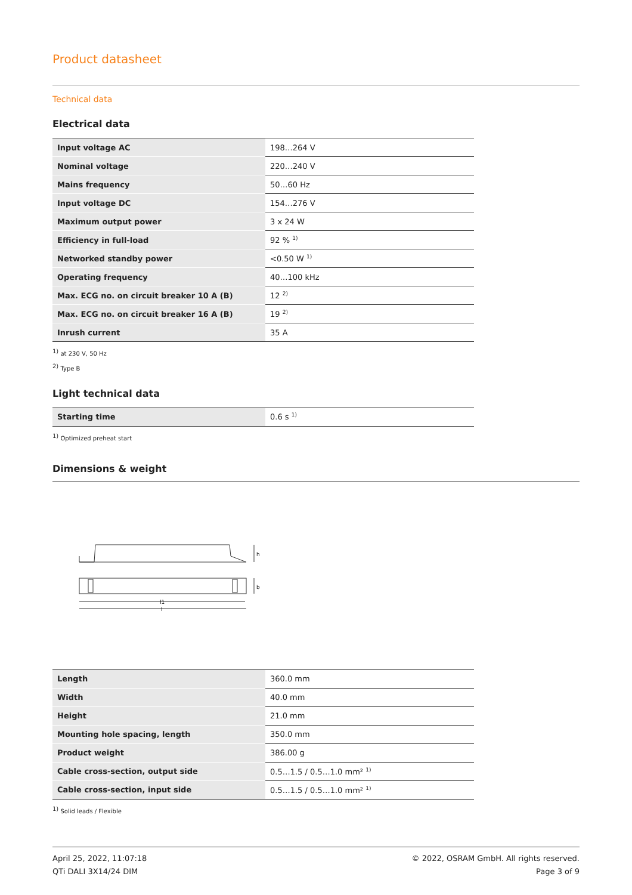Product datasheet
Technical data
Electrical data
| Input voltage AC | 198…264 V |
| Nominal voltage | 220…240 V |
| Mains frequency | 50…60 Hz |
| Input voltage DC | 154…276 V |
| Maximum output power | 3 x 24 W |
| Efficiency in full-load | 92 % <sup>1)</sup> |
| Networked standby power | <0.50 W <sup>1)</sup> |
| Operating frequency | 40…100 kHz |
| Max. ECG no. on circuit breaker 10 A (B) | 12 <sup>2)</sup> |
| Max. ECG no. on circuit breaker 16 A (B) | 19 <sup>2)</sup> |
| Inrush current | 35 A |
<sup>1)</sup> at 230 V, 50 Hz
<sup>2)</sup> Type B
Light technical data
| Starting time | 0.6 s <sup>1)</sup> |
<sup>1)</sup> Optimized preheat start
Dimensions & weight
l1
l
h
b
| Length | 360.0 mm |
| Width | 40.0 mm |
| Height | 21.0 mm |
| Mounting hole spacing, length | 350.0 mm |
| Product weight | 386.00 g |
| Cable cross-section, output side | 0.5…1.5 / 0.5…1.0 mm² <sup>1)</sup> |
| Cable cross-section, input side | 0.5…1.5 / 0.5…1.0 mm² <sup>1)</sup> |
<sup>1)</sup> Solid leads / Flexible
April 25, 2022, 11:07:18
QTi DALI 3X14/24 DIM
© 2022, OSRAM GmbH. All rights reserved.
Page 3 of 9